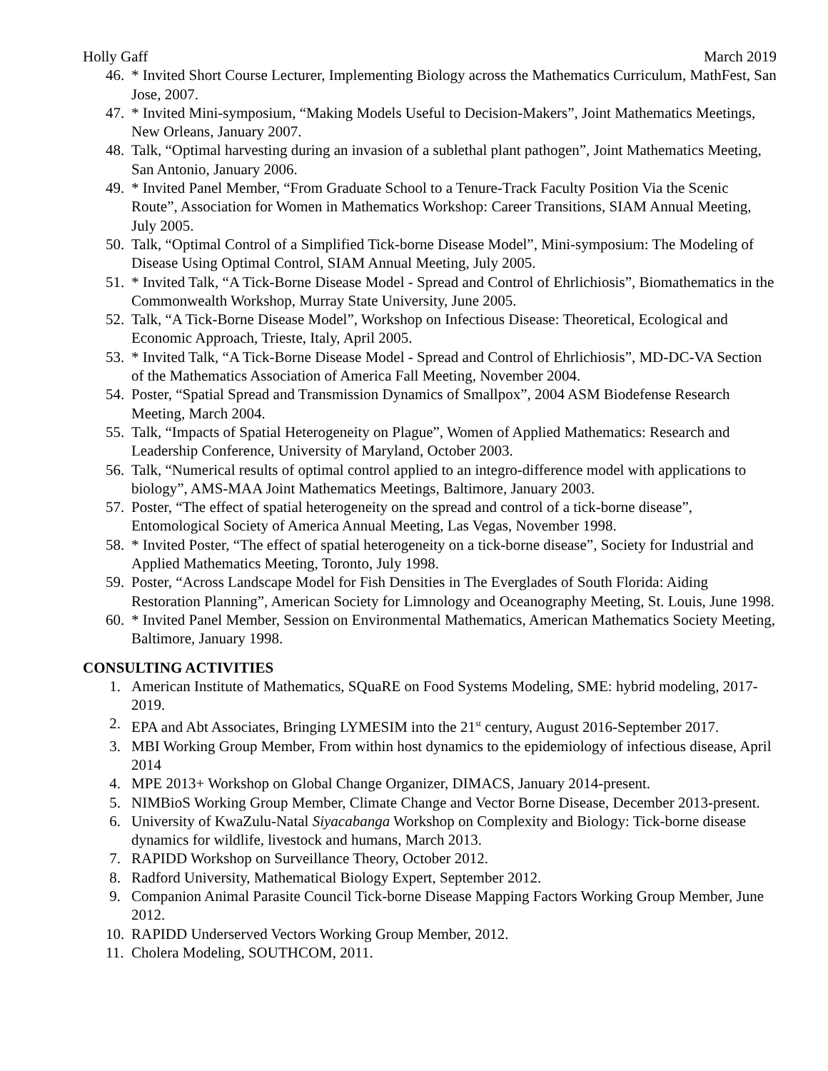Holly Gaff March 2019
46.
* Invited Short Course Lecturer, Implementing Biology across the Mathematics Curriculum, MathFest, San Jose, 2007.
47.
* Invited Mini-symposium, “Making Models Useful to Decision-Makers”, Joint Mathematics Meetings, New Orleans, January 2007.
48.
Talk, “Optimal harvesting during an invasion of a sublethal plant pathogen”, Joint Mathematics Meeting, San Antonio, January 2006.
49.
* Invited Panel Member, “From Graduate School to a Tenure-Track Faculty Position Via the Scenic Route”, Association for Women in Mathematics Workshop: Career Transitions, SIAM Annual Meeting, July 2005.
50.
Talk, “Optimal Control of a Simplified Tick-borne Disease Model”, Mini-symposium: The Modeling of Disease Using Optimal Control, SIAM Annual Meeting, July 2005.
51.
* Invited Talk, “A Tick-Borne Disease Model - Spread and Control of Ehrlichiosis”, Biomathematics in the Commonwealth Workshop, Murray State University, June 2005.
52.
Talk, “A Tick-Borne Disease Model”, Workshop on Infectious Disease: Theoretical, Ecological and Economic Approach, Trieste, Italy, April 2005.
53.
* Invited Talk, “A Tick-Borne Disease Model - Spread and Control of Ehrlichiosis”, MD-DC-VA Section of the Mathematics Association of America Fall Meeting, November 2004.
54.
Poster, “Spatial Spread and Transmission Dynamics of Smallpox”, 2004 ASM Biodefense Research Meeting, March 2004.
55.
Talk, “Impacts of Spatial Heterogeneity on Plague”, Women of Applied Mathematics: Research and Leadership Conference, University of Maryland, October 2003.
56.
Talk, “Numerical results of optimal control applied to an integro-difference model with applications to biology”, AMS-MAA Joint Mathematics Meetings, Baltimore, January 2003.
57.
Poster, “The effect of spatial heterogeneity on the spread and control of a tick-borne disease”, Entomological Society of America Annual Meeting, Las Vegas, November 1998.
58.
* Invited Poster, “The effect of spatial heterogeneity on a tick-borne disease”, Society for Industrial and Applied Mathematics Meeting, Toronto, July 1998.
59.
Poster, “Across Landscape Model for Fish Densities in The Everglades of South Florida: Aiding Restoration Planning”, American Society for Limnology and Oceanography Meeting, St. Louis, June 1998.
60.
* Invited Panel Member, Session on Environmental Mathematics, American Mathematics Society Meeting, Baltimore, January 1998.
CONSULTING ACTIVITIES
1. American Institute of Mathematics, SQuaRE on Food Systems Modeling, SME: hybrid modeling, 2017-2019.
2. EPA and Abt Associates, Bringing LYMESIM into the 21<sup>st</sup> century, August 2016-September 2017.
3. MBI Working Group Member, From within host dynamics to the epidemiology of infectious disease, April 2014
4. MPE 2013+ Workshop on Global Change Organizer, DIMACS, January 2014-present.
5. NIMBioS Working Group Member, Climate Change and Vector Borne Disease, December 2013-present.
6. University of KwaZulu-Natal Siyacabanga Workshop on Complexity and Biology: Tick-borne disease dynamics for wildlife, livestock and humans, March 2013.
7. RAPIDD Workshop on Surveillance Theory, October 2012.
8. Radford University, Mathematical Biology Expert, September 2012.
9. Companion Animal Parasite Council Tick-borne Disease Mapping Factors Working Group Member, June 2012.
10.
RAPIDD Underserved Vectors Working Group Member, 2012.
11.
Cholera Modeling, SOUTHCOM, 2011.